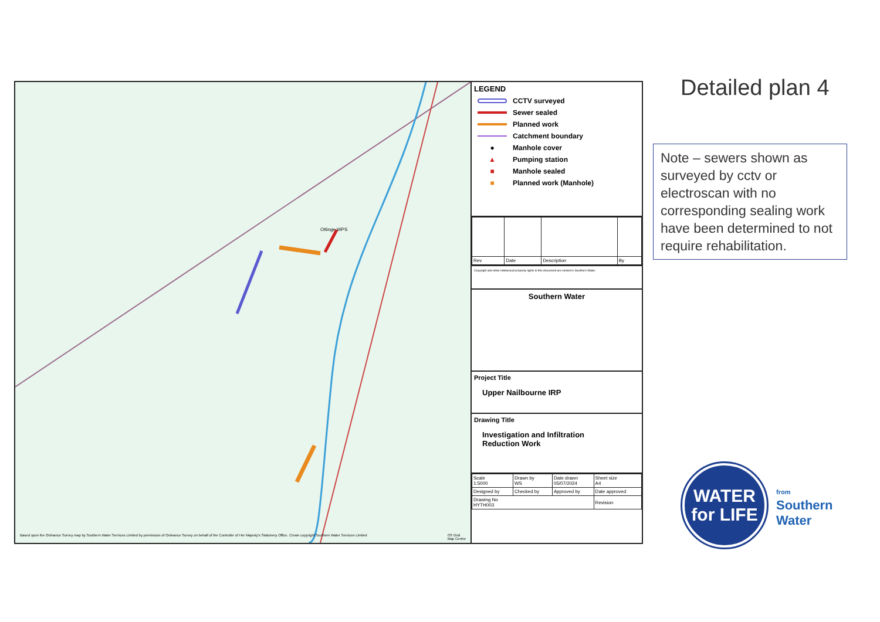Ottinge WPS
Based upon the Ordnance Survey map by Southern Water Services Limited by permission of Ordnance Survey on behalf of the Controller of Her Majesty's Stationery Office. Crown copyright Southern Water Services Limited OS Grid
Map Centre
LEGEND
CCTV surveyed
Sewer sealed
Planned work
Catchment boundary
● Manhole cover
▲ Pumping station
■ Manhole sealed
■ Planned work (Manhole)
| Rev | Date | Description | By |
Copyright and other intellectual property rights in this document are vested in Southern Water.
Southern Water
Project Title
Upper Nailbourne IRP
Drawing Title
Investigation and Infiltration
Reduction Work
| Scale 1:5000 | Drawn by WS | Date drawn 05/07/2024 | Sheet size A4 |
| Designed by | Checked by | Approved by | Date approved |
| Drawing No HYTH003 | | | Revision |
Detailed plan 4
Note – sewers shown as surveyed by cctv or electroscan with no corresponding sealing work have been determined to not require rehabilitation.
WATER
for LIFE
from
Southern
Water